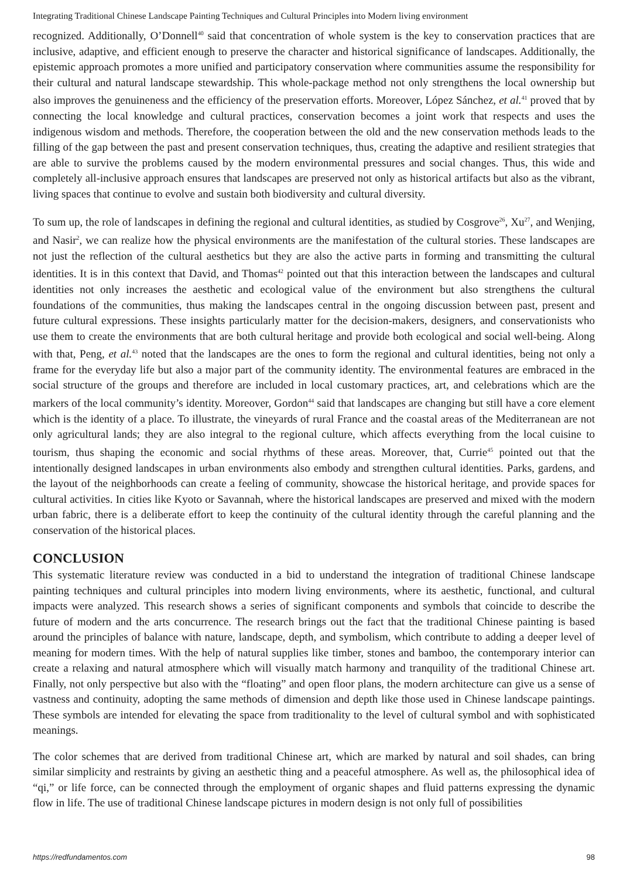Integrating Traditional Chinese Landscape Painting Techniques and Cultural Principles into Modern living environment
recognized. Additionally, O’Donnell<sup>40</sup> said that concentration of whole system is the key to conservation practices that are inclusive, adaptive, and efficient enough to preserve the character and historical significance of landscapes. Additionally, the epistemic approach promotes a more unified and participatory conservation where communities assume the responsibility for their cultural and natural landscape stewardship. This whole-package method not only strengthens the local ownership but also improves the genuineness and the efficiency of the preservation efforts. Moreover, López Sánchez, et al.<sup>41</sup> proved that by connecting the local knowledge and cultural practices, conservation becomes a joint work that respects and uses the indigenous wisdom and methods. Therefore, the cooperation between the old and the new conservation methods leads to the filling of the gap between the past and present conservation techniques, thus, creating the adaptive and resilient strategies that are able to survive the problems caused by the modern environmental pressures and social changes. Thus, this wide and completely all-inclusive approach ensures that landscapes are preserved not only as historical artifacts but also as the vibrant, living spaces that continue to evolve and sustain both biodiversity and cultural diversity.
To sum up, the role of landscapes in defining the regional and cultural identities, as studied by Cosgrove<sup>26</sup>, Xu<sup>27</sup>, and Wenjing, and Nasir<sup>2</sup>, we can realize how the physical environments are the manifestation of the cultural stories. These landscapes are not just the reflection of the cultural aesthetics but they are also the active parts in forming and transmitting the cultural identities. It is in this context that David, and Thomas<sup>42</sup> pointed out that this interaction between the landscapes and cultural identities not only increases the aesthetic and ecological value of the environment but also strengthens the cultural foundations of the communities, thus making the landscapes central in the ongoing discussion between past, present and future cultural expressions. These insights particularly matter for the decision-makers, designers, and conservationists who use them to create the environments that are both cultural heritage and provide both ecological and social well-being. Along with that, Peng, et al.<sup>43</sup> noted that the landscapes are the ones to form the regional and cultural identities, being not only a frame for the everyday life but also a major part of the community identity. The environmental features are embraced in the social structure of the groups and therefore are included in local customary practices, art, and celebrations which are the markers of the local community’s identity. Moreover, Gordon<sup>44</sup> said that landscapes are changing but still have a core element which is the identity of a place. To illustrate, the vineyards of rural France and the coastal areas of the Mediterranean are not only agricultural lands; they are also integral to the regional culture, which affects everything from the local cuisine to tourism, thus shaping the economic and social rhythms of these areas. Moreover, that, Currie<sup>45</sup> pointed out that the intentionally designed landscapes in urban environments also embody and strengthen cultural identities. Parks, gardens, and the layout of the neighborhoods can create a feeling of community, showcase the historical heritage, and provide spaces for cultural activities. In cities like Kyoto or Savannah, where the historical landscapes are preserved and mixed with the modern urban fabric, there is a deliberate effort to keep the continuity of the cultural identity through the careful planning and the conservation of the historical places.
CONCLUSION
This systematic literature review was conducted in a bid to understand the integration of traditional Chinese landscape painting techniques and cultural principles into modern living environments, where its aesthetic, functional, and cultural impacts were analyzed. This research shows a series of significant components and symbols that coincide to describe the future of modern and the arts concurrence. The research brings out the fact that the traditional Chinese painting is based around the principles of balance with nature, landscape, depth, and symbolism, which contribute to adding a deeper level of meaning for modern times. With the help of natural supplies like timber, stones and bamboo, the contemporary interior can create a relaxing and natural atmosphere which will visually match harmony and tranquility of the traditional Chinese art. Finally, not only perspective but also with the “floating” and open floor plans, the modern architecture can give us a sense of vastness and continuity, adopting the same methods of dimension and depth like those used in Chinese landscape paintings. These symbols are intended for elevating the space from traditionality to the level of cultural symbol and with sophisticated meanings.
The color schemes that are derived from traditional Chinese art, which are marked by natural and soil shades, can bring similar simplicity and restraints by giving an aesthetic thing and a peaceful atmosphere. As well as, the philosophical idea of “qi,” or life force, can be connected through the employment of organic shapes and fluid patterns expressing the dynamic flow in life. The use of traditional Chinese landscape pictures in modern design is not only full of possibilities
https://redfundamentos.com 98